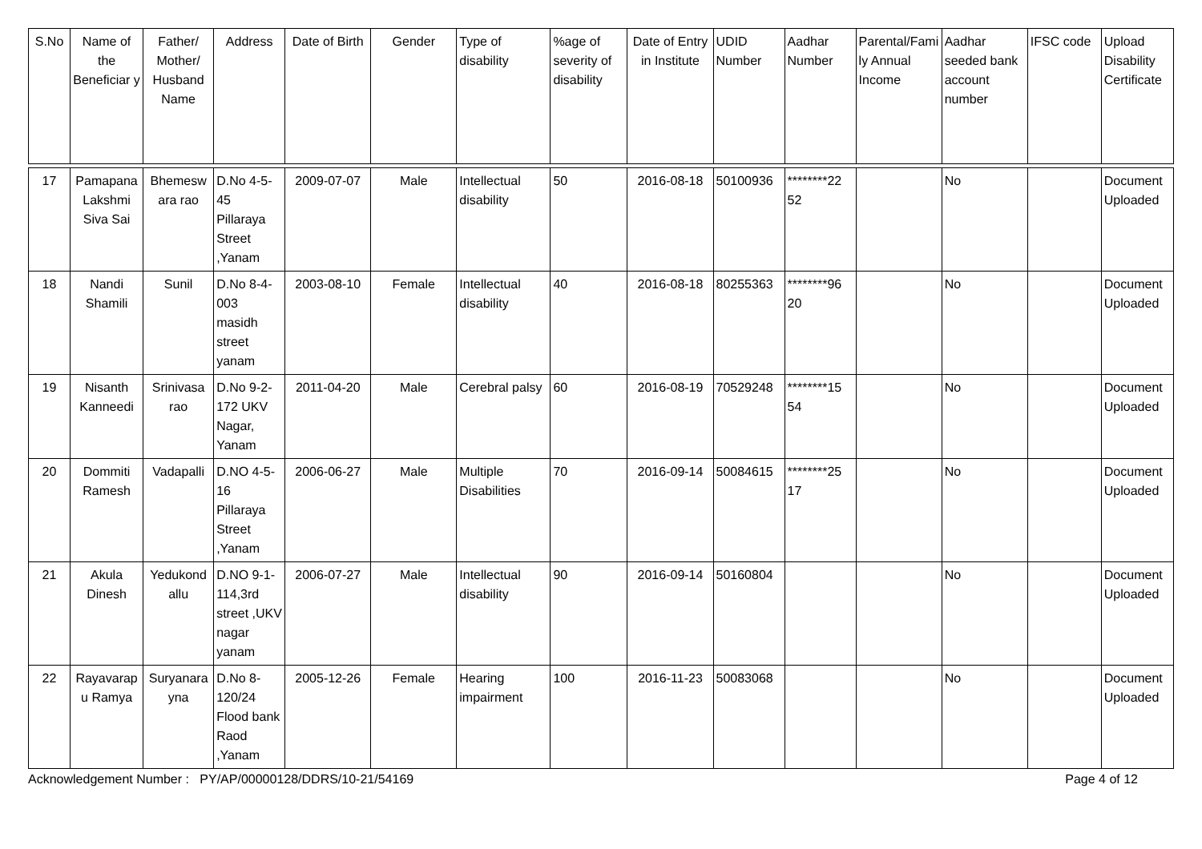| S.No | Name of the Beneficiar y | Father/ Mother/ Husband Name | Address | Date of Birth | Gender | Type of disability | %age of severity of disability | Date of Entry in Institute | UDID Number | Aadhar Number | Parental/Family Annual Income | Aadhar seeded bank account number | IFSC code | Upload Disability Certificate |
| --- | --- | --- | --- | --- | --- | --- | --- | --- | --- | --- | --- | --- | --- | --- |
| 17 | Pamapana Lakshmi Siva Sai | Bhemesw ara rao | D.No 4-5-45 Pillaraya Street ,Yanam | 2009-07-07 | Male | Intellectual disability | 50 | 2016-08-18 | 50100936 | ********22 52 | | No | | Document Uploaded |
| 18 | Nandi Shamili | Sunil | D.No 8-4-003 masidh street yanam | 2003-08-10 | Female | Intellectual disability | 40 | 2016-08-18 | 80255363 | ********96 20 | | No | | Document Uploaded |
| 19 | Nisanth Kanneedi | Srinivasa rao | D.No 9-2-172 UKV Nagar, Yanam | 2011-04-20 | Male | Cerebral palsy | 60 | 2016-08-19 | 70529248 | ********15 54 | | No | | Document Uploaded |
| 20 | Dommiti Ramesh | Vadapalli | D.NO 4-5-16 Pillaraya Street ,Yanam | 2006-06-27 | Male | Multiple Disabilities | 70 | 2016-09-14 | 50084615 | ********25 17 | | No | | Document Uploaded |
| 21 | Akula Dinesh | Yedukond allu | D.NO 9-1-114,3rd street ,UKV nagar yanam | 2006-07-27 | Male | Intellectual disability | 90 | 2016-09-14 | 50160804 | | | No | | Document Uploaded |
| 22 | Rayavarap u Ramya | Suryanara yna | D.No 8-120/24 Flood bank Raod ,Yanam | 2005-12-26 | Female | Hearing impairment | 100 | 2016-11-23 | 50083068 | | | No | | Document Uploaded |
Acknowledgement Number : PY/AP/00000128/DDRS/10-21/54169 Page 4 of 12